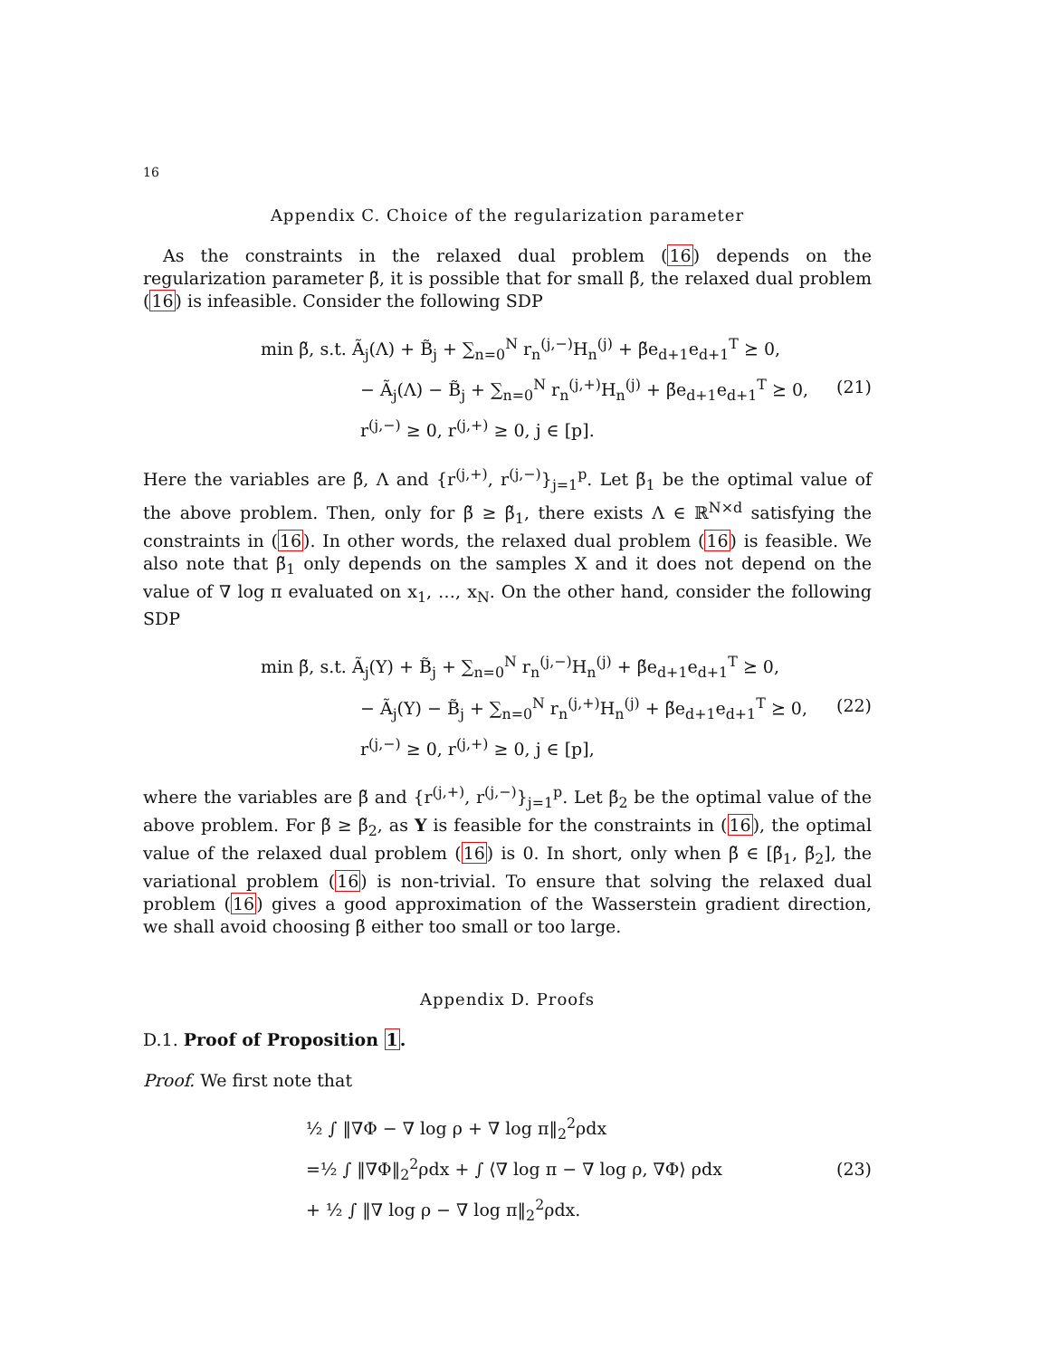16
Appendix C. Choice of the regularization parameter
As the constraints in the relaxed dual problem (16) depends on the regularization parameter β̃, it is possible that for small β̃, the relaxed dual problem (16) is infeasible. Consider the following SDP
min β̃, s.t. Ã<sub>j</sub>(Λ) + B̃<sub>j</sub> + ∑<sub>n=0</sub><sup>N</sup> r<sub>n</sub><sup>(j,−)</sup>H<sub>n</sub><sup>(j)</sup> + β̃e<sub>d+1</sub>e<sub>d+1</sub><sup>T</sup> ⪰ 0,
− Ã<sub>j</sub>(Λ) − B̃<sub>j</sub> + ∑<sub>n=0</sub><sup>N</sup> r<sub>n</sub><sup>(j,+)</sup>H<sub>n</sub><sup>(j)</sup> + β̃e<sub>d+1</sub>e<sub>d+1</sub><sup>T</sup> ⪰ 0,
r<sup>(j,−)</sup> ≥ 0, r<sup>(j,+)</sup> ≥ 0, j ∈ [p].
(21)
Here the variables are β̃, Λ and {r<sup>(j,+)</sup>, r<sup>(j,−)</sup>}<sub>j=1</sub><sup>p</sup>. Let β̃<sub>1</sub> be the optimal value of the above problem. Then, only for β̃ ≥ β̃<sub>1</sub>, there exists Λ ∈ ℝ<sup>N×d</sup> satisfying the constraints in (16). In other words, the relaxed dual problem (16) is feasible. We also note that β̃<sub>1</sub> only depends on the samples X and it does not depend on the value of ∇ log π evaluated on x<sub>1</sub>, …, x<sub>N</sub>. On the other hand, consider the following SDP
min β̃, s.t. Ã<sub>j</sub>(Y) + B̃<sub>j</sub> + ∑<sub>n=0</sub><sup>N</sup> r<sub>n</sub><sup>(j,−)</sup>H<sub>n</sub><sup>(j)</sup> + β̃e<sub>d+1</sub>e<sub>d+1</sub><sup>T</sup> ⪰ 0,
− Ã<sub>j</sub>(Y) − B̃<sub>j</sub> + ∑<sub>n=0</sub><sup>N</sup> r<sub>n</sub><sup>(j,+)</sup>H<sub>n</sub><sup>(j)</sup> + β̃e<sub>d+1</sub>e<sub>d+1</sub><sup>T</sup> ⪰ 0,
r<sup>(j,−)</sup> ≥ 0, r<sup>(j,+)</sup> ≥ 0, j ∈ [p],
(22)
where the variables are β̃ and {r<sup>(j,+)</sup>, r<sup>(j,−)</sup>}<sub>j=1</sub><sup>p</sup>. Let β̃<sub>2</sub> be the optimal value of the above problem. For β̃ ≥ β̃<sub>2</sub>, as Y is feasible for the constraints in (16), the optimal value of the relaxed dual problem (16) is 0. In short, only when β̃ ∈ [β̃<sub>1</sub>, β̃<sub>2</sub>], the variational problem (16) is non-trivial. To ensure that solving the relaxed dual problem (16) gives a good approximation of the Wasserstein gradient direction, we shall avoid choosing β̃ either too small or too large.
Appendix D. Proofs
D.1. Proof of Proposition 1.
Proof. We first note that
½ ∫ ‖∇Φ − ∇ log ρ + ∇ log π‖<sub>2</sub><sup>2</sup>ρdx
=½ ∫ ‖∇Φ‖<sub>2</sub><sup>2</sup>ρdx + ∫ ⟨∇ log π − ∇ log ρ, ∇Φ⟩ ρdx
+ ½ ∫ ‖∇ log ρ − ∇ log π‖<sub>2</sub><sup>2</sup>ρdx.
(23)